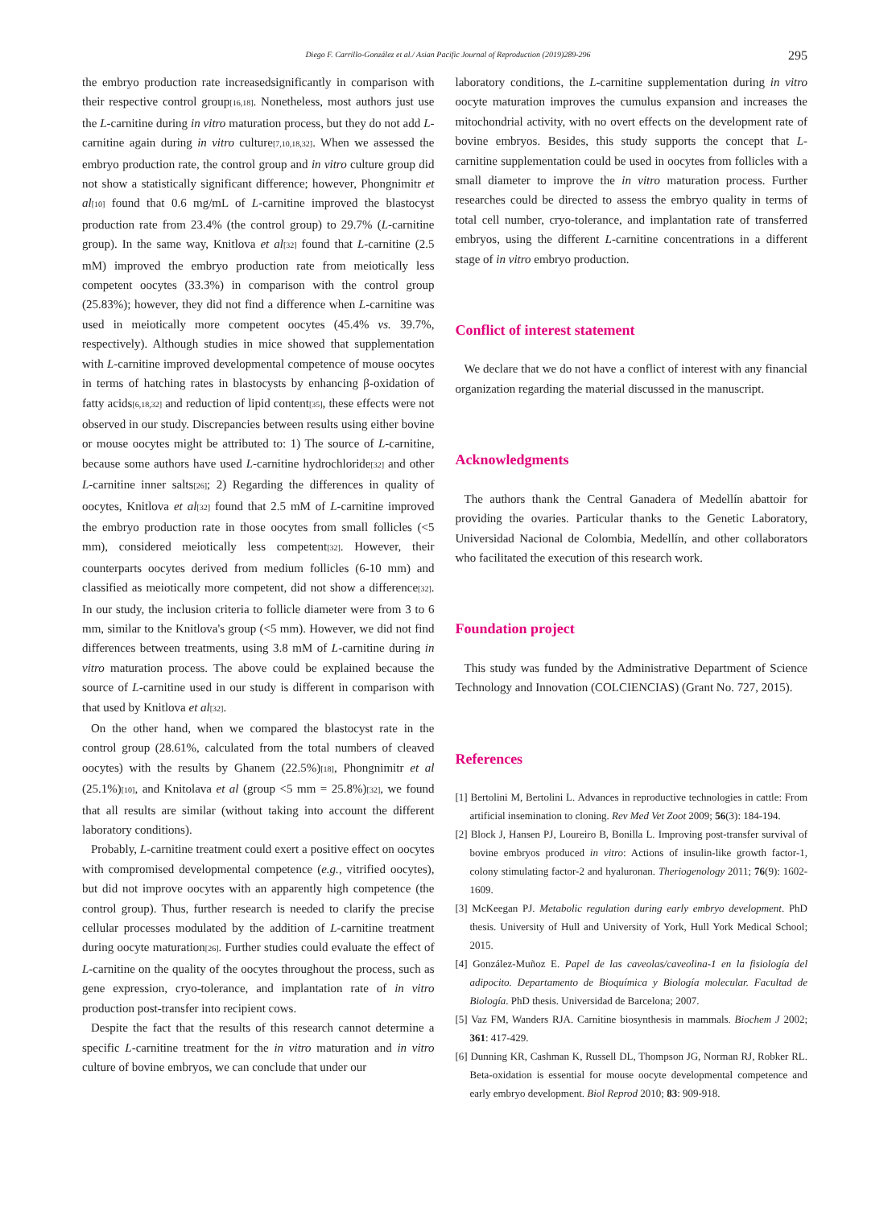Diego F. Carrillo-González et al./ Asian Pacific Journal of Reproduction (2019)289-296
295
the embryo production rate increasedsignificantly in comparison with their respective control group<sup>[16,18]</sup>. Nonetheless, most authors just use the L-carnitine during in vitro maturation process, but they do not add L-carnitine again during in vitro culture<sup>[7,10,18,32]</sup>. When we assessed the embryo production rate, the control group and in vitro culture group did not show a statistically significant difference; however, Phongnimitr et al<sup>[10]</sup> found that 0.6 mg/mL of L-carnitine improved the blastocyst production rate from 23.4% (the control group) to 29.7% (L-carnitine group). In the same way, Knitlova et al<sup>[32]</sup> found that L-carnitine (2.5 mM) improved the embryo production rate from meiotically less competent oocytes (33.3%) in comparison with the control group (25.83%); however, they did not find a difference when L-carnitine was used in meiotically more competent oocytes (45.4% vs. 39.7%, respectively). Although studies in mice showed that supplementation with L-carnitine improved developmental competence of mouse oocytes in terms of hatching rates in blastocysts by enhancing β-oxidation of fatty acids<sup>[6,18,32]</sup> and reduction of lipid content<sup>[35]</sup>, these effects were not observed in our study. Discrepancies between results using either bovine or mouse oocytes might be attributed to: 1) The source of L-carnitine, because some authors have used L-carnitine hydrochloride<sup>[32]</sup> and other L-carnitine inner salts<sup>[26]</sup>; 2) Regarding the differences in quality of oocytes, Knitlova et al<sup>[32]</sup> found that 2.5 mM of L-carnitine improved the embryo production rate in those oocytes from small follicles (<5 mm), considered meiotically less competent<sup>[32]</sup>. However, their counterparts oocytes derived from medium follicles (6-10 mm) and classified as meiotically more competent, did not show a difference<sup>[32]</sup>. In our study, the inclusion criteria to follicle diameter were from 3 to 6 mm, similar to the Knitlova's group (<5 mm). However, we did not find differences between treatments, using 3.8 mM of L-carnitine during in vitro maturation process. The above could be explained because the source of L-carnitine used in our study is different in comparison with that used by Knitlova et al<sup>[32]</sup>.
On the other hand, when we compared the blastocyst rate in the control group (28.61%, calculated from the total numbers of cleaved oocytes) with the results by Ghanem (22.5%)<sup>[18]</sup>, Phongnimitr et al (25.1%)<sup>[10]</sup>, and Knitolava et al (group <5 mm = 25.8%)<sup>[32]</sup>, we found that all results are similar (without taking into account the different laboratory conditions).
Probably, L-carnitine treatment could exert a positive effect on oocytes with compromised developmental competence (e.g., vitrified oocytes), but did not improve oocytes with an apparently high competence (the control group). Thus, further research is needed to clarify the precise cellular processes modulated by the addition of L-carnitine treatment during oocyte maturation<sup>[26]</sup>. Further studies could evaluate the effect of L-carnitine on the quality of the oocytes throughout the process, such as gene expression, cryo-tolerance, and implantation rate of in vitro production post-transfer into recipient cows.
Despite the fact that the results of this research cannot determine a specific L-carnitine treatment for the in vitro maturation and in vitro culture of bovine embryos, we can conclude that under our
laboratory conditions, the L-carnitine supplementation during in vitro oocyte maturation improves the cumulus expansion and increases the mitochondrial activity, with no overt effects on the development rate of bovine embryos. Besides, this study supports the concept that L-carnitine supplementation could be used in oocytes from follicles with a small diameter to improve the in vitro maturation process. Further researches could be directed to assess the embryo quality in terms of total cell number, cryo-tolerance, and implantation rate of transferred embryos, using the different L-carnitine concentrations in a different stage of in vitro embryo production.
Conflict of interest statement
We declare that we do not have a conflict of interest with any financial organization regarding the material discussed in the manuscript.
Acknowledgments
The authors thank the Central Ganadera of Medellín abattoir for providing the ovaries. Particular thanks to the Genetic Laboratory, Universidad Nacional de Colombia, Medellín, and other collaborators who facilitated the execution of this research work.
Foundation project
This study was funded by the Administrative Department of Science Technology and Innovation (COLCIENCIAS) (Grant No. 727, 2015).
References
[1] Bertolini M, Bertolini L. Advances in reproductive technologies in cattle: From artificial insemination to cloning. Rev Med Vet Zoot 2009; 56(3): 184-194.
[2] Block J, Hansen PJ, Loureiro B, Bonilla L. Improving post-transfer survival of bovine embryos produced in vitro: Actions of insulin-like growth factor-1, colony stimulating factor-2 and hyaluronan. Theriogenology 2011; 76(9): 1602-1609.
[3] McKeegan PJ. Metabolic regulation during early embryo development. PhD thesis. University of Hull and University of York, Hull York Medical School; 2015.
[4] González-Muñoz E. Papel de las caveolas/caveolina-1 en la fisiología del adipocito. Departamento de Bioquímica y Biología molecular. Facultad de Biología. PhD thesis. Universidad de Barcelona; 2007.
[5] Vaz FM, Wanders RJA. Carnitine biosynthesis in mammals. Biochem J 2002; 361: 417-429.
[6] Dunning KR, Cashman K, Russell DL, Thompson JG, Norman RJ, Robker RL. Beta-oxidation is essential for mouse oocyte developmental competence and early embryo development. Biol Reprod 2010; 83: 909-918.